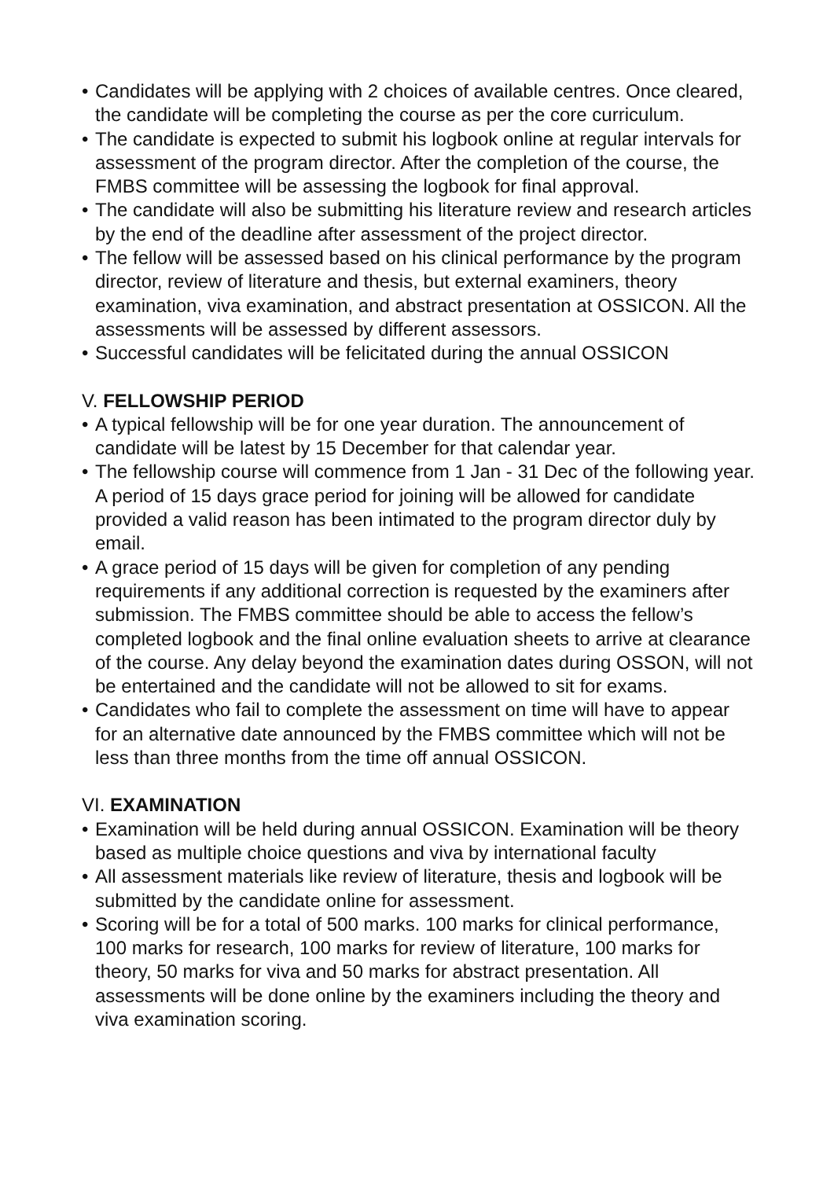• Candidates will be applying with 2 choices of available centres. Once cleared, the candidate will be completing the course as per the core curriculum.
• The candidate is expected to submit his logbook online at regular intervals for assessment of the program director. After the completion of the course, the FMBS committee will be assessing the logbook for final approval.
• The candidate will also be submitting his literature review and research articles by the end of the deadline after assessment of the project director.
• The fellow will be assessed based on his clinical performance by the program director, review of literature and thesis, but external examiners, theory examination, viva examination, and abstract presentation at OSSICON. All the assessments will be assessed by different assessors.
• Successful candidates will be felicitated during the annual OSSICON
V. FELLOWSHIP PERIOD
• A typical fellowship will be for one year duration. The announcement of candidate will be latest by 15 December for that calendar year.
• The fellowship course will commence from 1 Jan - 31 Dec of the following year. A period of 15 days grace period for joining will be allowed for candidate provided a valid reason has been intimated to the program director duly by email.
• A grace period of 15 days will be given for completion of any pending requirements if any additional correction is requested by the examiners after submission. The FMBS committee should be able to access the fellow’s completed logbook and the final online evaluation sheets to arrive at clearance of the course. Any delay beyond the examination dates during OSSON, will not be entertained and the candidate will not be allowed to sit for exams.
• Candidates who fail to complete the assessment on time will have to appear for an alternative date announced by the FMBS committee which will not be less than three months from the time off annual OSSICON.
VI. EXAMINATION
• Examination will be held during annual OSSICON. Examination will be theory based as multiple choice questions and viva by international faculty
• All assessment materials like review of literature, thesis and logbook will be submitted by the candidate online for assessment.
• Scoring will be for a total of 500 marks. 100 marks for clinical performance, 100 marks for research, 100 marks for review of literature, 100 marks for theory, 50 marks for viva and 50 marks for abstract presentation. All assessments will be done online by the examiners including the theory and viva examination scoring.